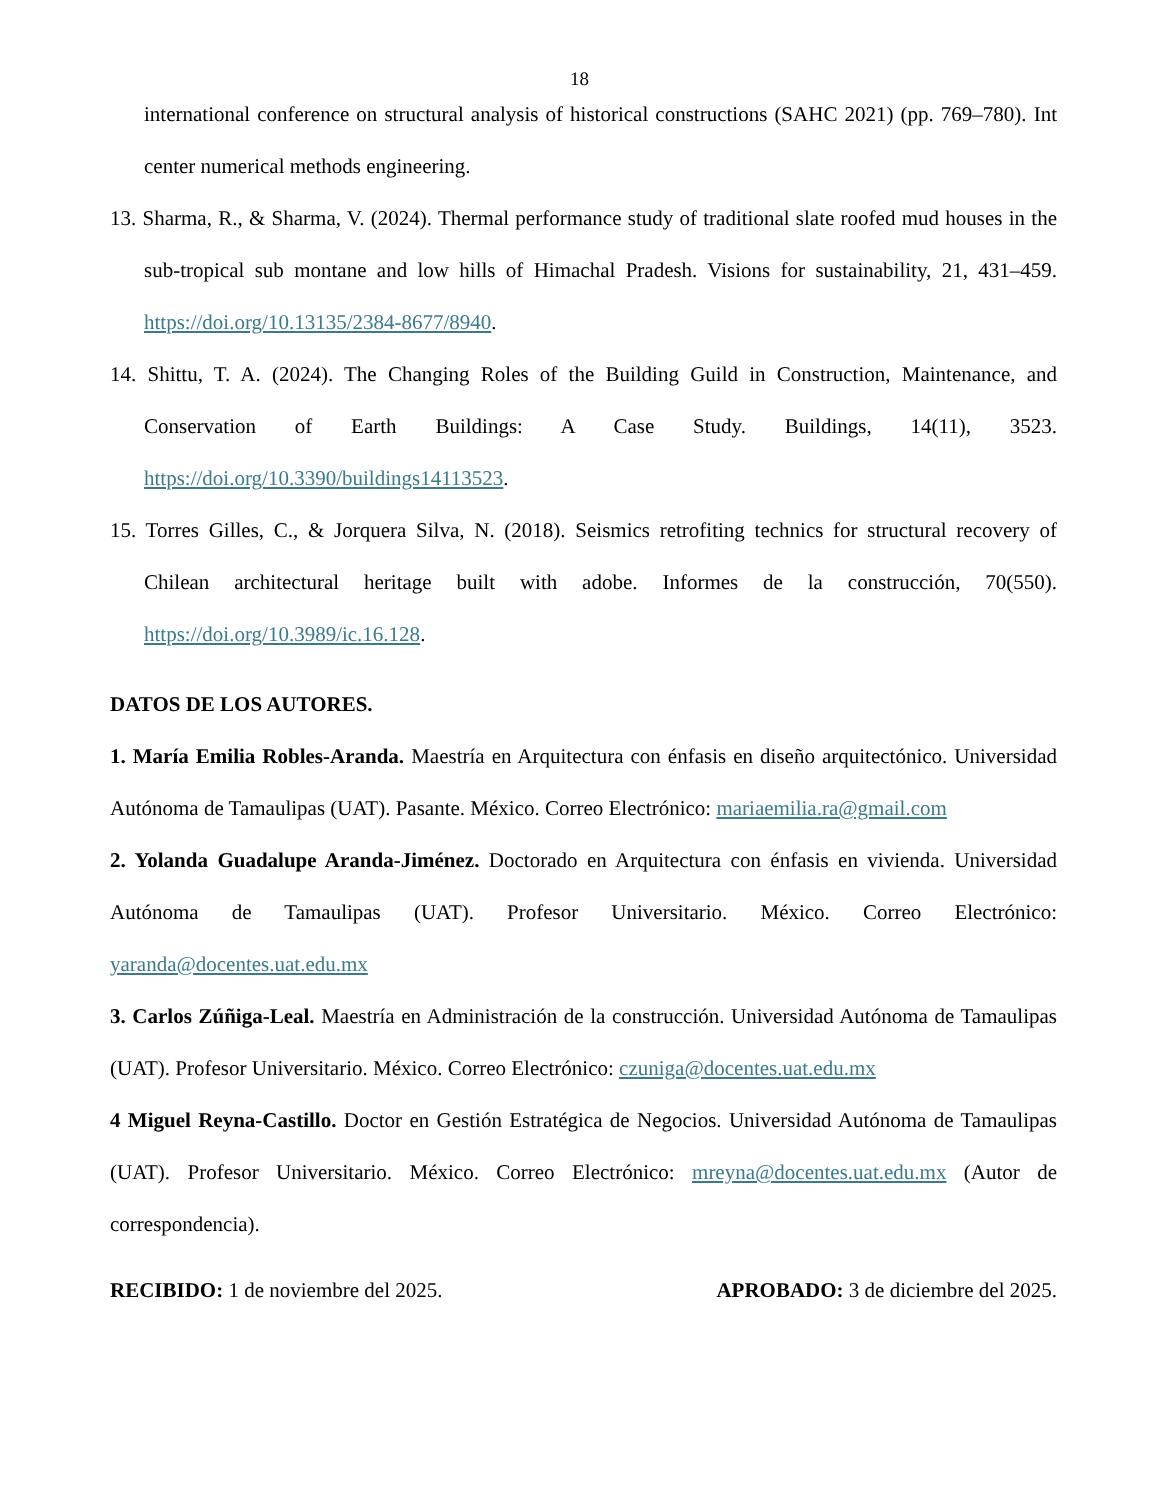18
international conference on structural analysis of historical constructions (SAHC 2021) (pp. 769–780). Int center numerical methods engineering.
13. Sharma, R., & Sharma, V. (2024). Thermal performance study of traditional slate roofed mud houses in the sub-tropical sub montane and low hills of Himachal Pradesh. Visions for sustainability, 21, 431–459. https://doi.org/10.13135/2384-8677/8940.
14. Shittu, T. A. (2024). The Changing Roles of the Building Guild in Construction, Maintenance, and Conservation of Earth Buildings: A Case Study. Buildings, 14(11), 3523. https://doi.org/10.3390/buildings14113523.
15. Torres Gilles, C., & Jorquera Silva, N. (2018). Seismics retrofiting technics for structural recovery of Chilean architectural heritage built with adobe. Informes de la construcción, 70(550). https://doi.org/10.3989/ic.16.128.
DATOS DE LOS AUTORES.
1. María Emilia Robles-Aranda. Maestría en Arquitectura con énfasis en diseño arquitectónico. Universidad Autónoma de Tamaulipas (UAT). Pasante. México. Correo Electrónico: mariaemilia.ra@gmail.com
2. Yolanda Guadalupe Aranda-Jiménez. Doctorado en Arquitectura con énfasis en vivienda. Universidad Autónoma de Tamaulipas (UAT). Profesor Universitario. México. Correo Electrónico: yaranda@docentes.uat.edu.mx
3. Carlos Zúñiga-Leal. Maestría en Administración de la construcción. Universidad Autónoma de Tamaulipas (UAT). Profesor Universitario. México. Correo Electrónico: czuniga@docentes.uat.edu.mx
4 Miguel Reyna-Castillo. Doctor en Gestión Estratégica de Negocios. Universidad Autónoma de Tamaulipas (UAT). Profesor Universitario. México. Correo Electrónico: mreyna@docentes.uat.edu.mx (Autor de correspondencia).
RECIBIDO: 1 de noviembre del 2025. APROBADO: 3 de diciembre del 2025.